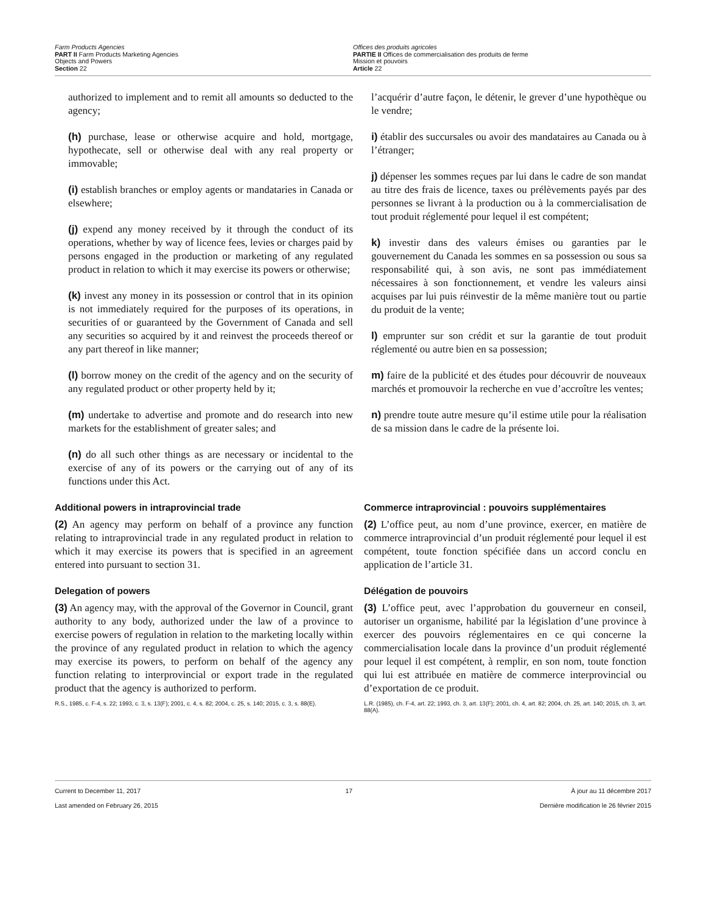Farm Products Agencies
PART II Farm Products Marketing Agencies
Objects and Powers
Section 22
Offices des produits agricoles
PARTIE II Offices de commercialisation des produits de ferme
Mission et pouvoirs
Article 22
authorized to implement and to remit all amounts so deducted to the agency;
(h) purchase, lease or otherwise acquire and hold, mortgage, hypothecate, sell or otherwise deal with any real property or immovable;
(i) establish branches or employ agents or mandataries in Canada or elsewhere;
(j) expend any money received by it through the conduct of its operations, whether by way of licence fees, levies or charges paid by persons engaged in the production or marketing of any regulated product in relation to which it may exercise its powers or otherwise;
(k) invest any money in its possession or control that in its opinion is not immediately required for the purposes of its operations, in securities of or guaranteed by the Government of Canada and sell any securities so acquired by it and reinvest the proceeds thereof or any part thereof in like manner;
(l) borrow money on the credit of the agency and on the security of any regulated product or other property held by it;
(m) undertake to advertise and promote and do research into new markets for the establishment of greater sales; and
(n) do all such other things as are necessary or incidental to the exercise of any of its powers or the carrying out of any of its functions under this Act.
l’acquérir d’autre façon, le détenir, le grever d’une hypothèque ou le vendre;
i) établir des succursales ou avoir des mandataires au Canada ou à l’étranger;
j) dépenser les sommes reçues par lui dans le cadre de son mandat au titre des frais de licence, taxes ou prélèvements payés par des personnes se livrant à la production ou à la commercialisation de tout produit réglementé pour lequel il est compétent;
k) investir dans des valeurs émises ou garanties par le gouvernement du Canada les sommes en sa possession ou sous sa responsabilité qui, à son avis, ne sont pas immédiatement nécessaires à son fonctionnement, et vendre les valeurs ainsi acquises par lui puis réinvestir de la même manière tout ou partie du produit de la vente;
l) emprunter sur son crédit et sur la garantie de tout produit réglementé ou autre bien en sa possession;
m) faire de la publicité et des études pour découvrir de nouveaux marchés et promouvoir la recherche en vue d’accroître les ventes;
n) prendre toute autre mesure qu’il estime utile pour la réalisation de sa mission dans le cadre de la présente loi.
Additional powers in intraprovincial trade
(2) An agency may perform on behalf of a province any function relating to intraprovincial trade in any regulated product in relation to which it may exercise its powers that is specified in an agreement entered into pursuant to section 31.
Commerce intraprovincial : pouvoirs supplémentaires
(2) L’office peut, au nom d’une province, exercer, en matière de commerce intraprovincial d’un produit réglementé pour lequel il est compétent, toute fonction spécifiée dans un accord conclu en application de l’article 31.
Delegation of powers
(3) An agency may, with the approval of the Governor in Council, grant authority to any body, authorized under the law of a province to exercise powers of regulation in relation to the marketing locally within the province of any regulated product in relation to which the agency may exercise its powers, to perform on behalf of the agency any function relating to interprovincial or export trade in the regulated product that the agency is authorized to perform.
R.S., 1985, c. F-4, s. 22; 1993, c. 3, s. 13(F); 2001, c. 4, s. 82; 2004, c. 25, s. 140; 2015, c. 3, s. 88(E).
Délégation de pouvoirs
(3) L’office peut, avec l’approbation du gouverneur en conseil, autoriser un organisme, habilité par la législation d’une province à exercer des pouvoirs réglementaires en ce qui concerne la commercialisation locale dans la province d’un produit réglementé pour lequel il est compétent, à remplir, en son nom, toute fonction qui lui est attribuée en matière de commerce interprovincial ou d’exportation de ce produit.
L.R. (1985), ch. F-4, art. 22; 1993, ch. 3, art. 13(F); 2001, ch. 4, art. 82; 2004, ch. 25, art. 140; 2015, ch. 3, art. 88(A).
Current to December 11, 2017
Last amended on February 26, 2015
17 À jour au 11 décembre 2017
Dernière modification le 26 février 2015